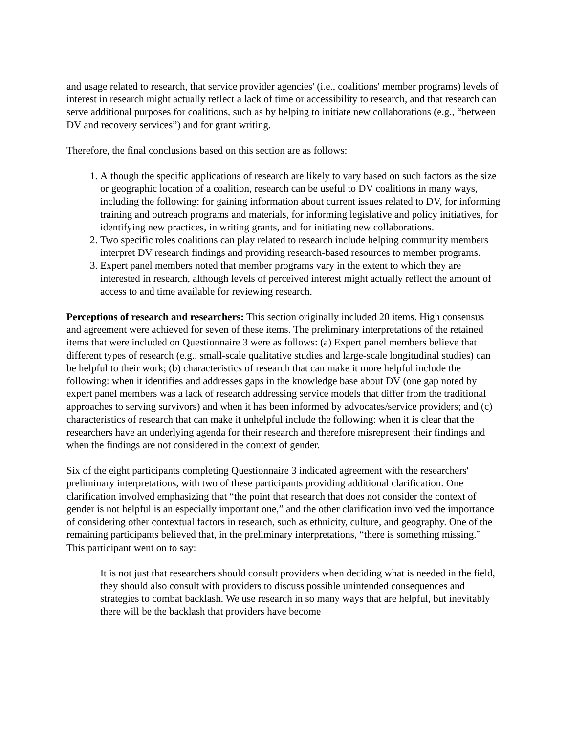and usage related to research, that service provider agencies' (i.e., coalitions' member programs) levels of interest in research might actually reflect a lack of time or accessibility to research, and that research can serve additional purposes for coalitions, such as by helping to initiate new collaborations (e.g., “between DV and recovery services”) and for grant writing.
Therefore, the final conclusions based on this section are as follows:
1. Although the specific applications of research are likely to vary based on such factors as the size or geographic location of a coalition, research can be useful to DV coalitions in many ways, including the following: for gaining information about current issues related to DV, for informing training and outreach programs and materials, for informing legislative and policy initiatives, for identifying new practices, in writing grants, and for initiating new collaborations.
2. Two specific roles coalitions can play related to research include helping community members interpret DV research findings and providing research-based resources to member programs.
3. Expert panel members noted that member programs vary in the extent to which they are interested in research, although levels of perceived interest might actually reflect the amount of access to and time available for reviewing research.
Perceptions of research and researchers: This section originally included 20 items. High consensus and agreement were achieved for seven of these items. The preliminary interpretations of the retained items that were included on Questionnaire 3 were as follows: (a) Expert panel members believe that different types of research (e.g., small-scale qualitative studies and large-scale longitudinal studies) can be helpful to their work; (b) characteristics of research that can make it more helpful include the following: when it identifies and addresses gaps in the knowledge base about DV (one gap noted by expert panel members was a lack of research addressing service models that differ from the traditional approaches to serving survivors) and when it has been informed by advocates/service providers; and (c) characteristics of research that can make it unhelpful include the following: when it is clear that the researchers have an underlying agenda for their research and therefore misrepresent their findings and when the findings are not considered in the context of gender.
Six of the eight participants completing Questionnaire 3 indicated agreement with the researchers' preliminary interpretations, with two of these participants providing additional clarification. One clarification involved emphasizing that “the point that research that does not consider the context of gender is not helpful is an especially important one,” and the other clarification involved the importance of considering other contextual factors in research, such as ethnicity, culture, and geography. One of the remaining participants believed that, in the preliminary interpretations, “there is something missing.” This participant went on to say:
It is not just that researchers should consult providers when deciding what is needed in the field, they should also consult with providers to discuss possible unintended consequences and strategies to combat backlash. We use research in so many ways that are helpful, but inevitably there will be the backlash that providers have become